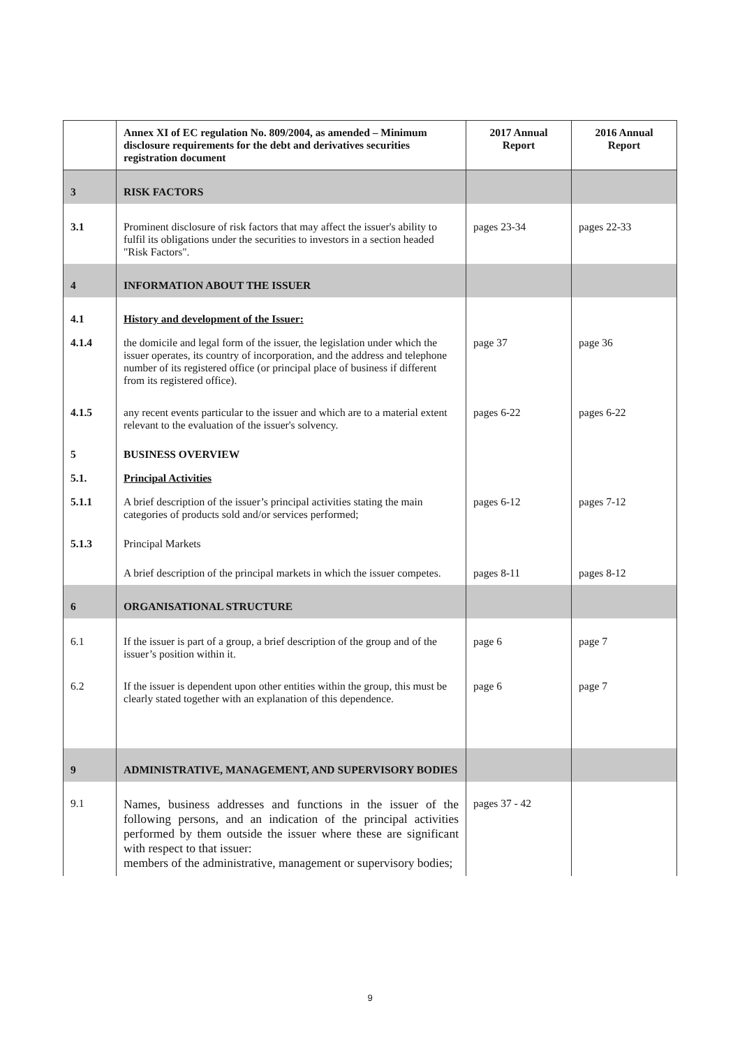| | Annex XI of EC regulation No. 809/2004, as amended – Minimum disclosure requirements for the debt and derivatives securities registration document | 2017 Annual Report | 2016 Annual Report |
| --- | --- | --- | --- |
| 3 | RISK FACTORS | | |
| 3.1 | Prominent disclosure of risk factors that may affect the issuer's ability to fulfil its obligations under the securities to investors in a section headed "Risk Factors". | pages 23-34 | pages 22-33 |
| 4 | INFORMATION ABOUT THE ISSUER | | |
| 4.1 | History and development of the Issuer: | | |
| 4.1.4 | the domicile and legal form of the issuer, the legislation under which the issuer operates, its country of incorporation, and the address and telephone number of its registered office (or principal place of business if different from its registered office). | page 37 | page 36 |
| 4.1.5 | any recent events particular to the issuer and which are to a material extent relevant to the evaluation of the issuer's solvency. | pages 6-22 | pages 6-22 |
| 5 | BUSINESS OVERVIEW | | |
| 5.1. | Principal Activities | | |
| 5.1.1 | A brief description of the issuer’s principal activities stating the main categories of products sold and/or services performed; | pages 6-12 | pages 7-12 |
| 5.1.3 | Principal Markets | | |
| | A brief description of the principal markets in which the issuer competes. | pages 8-11 | pages 8-12 |
| 6 | ORGANISATIONAL STRUCTURE | | |
| 6.1 | If the issuer is part of a group, a brief description of the group and of the issuer’s position within it. | page 6 | page 7 |
| 6.2 | If the issuer is dependent upon other entities within the group, this must be clearly stated together with an explanation of this dependence. | page 6 | page 7 |
| 9 | ADMINISTRATIVE, MANAGEMENT, AND SUPERVISORY BODIES | | |
| 9.1 | Names, business addresses and functions in the issuer of the following persons, and an indication of the principal activities performed by them outside the issuer where these are significant with respect to that issuer: members of the administrative, management or supervisory bodies; | pages 37 - 42 | |
9